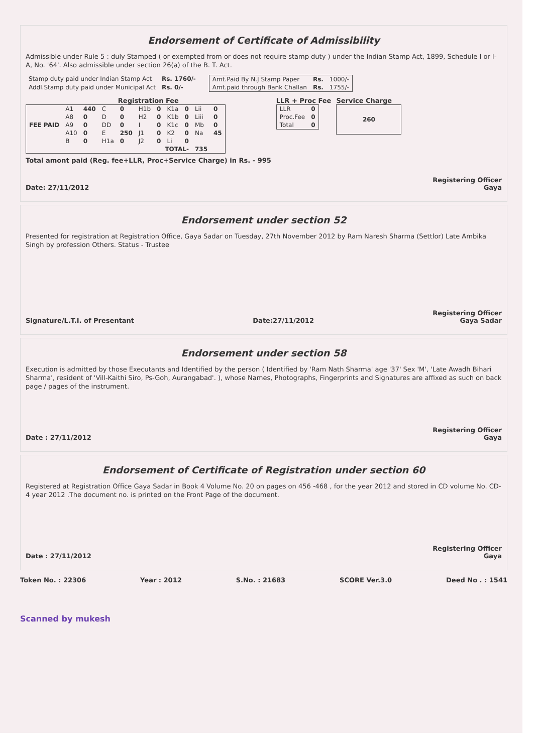Endorsement of Certificate of Admissibility
Admissible under Rule 5 : duly Stamped ( or exempted from or does not require stamp duty ) under the Indian Stamp Act, 1899, Schedule I or I-A, No. '64'. Also admissible under section 26(a) of the B. T. Act.
| Stamp duty paid under Indian Stamp Act | Rs. 1760/- |
| Addl.Stamp duty paid under Municipal Act | Rs. 0/- |
| Amt.Paid By N.J Stamp Paper | Rs. | 1000/- |
| Amt.paid through Bank Challan | Rs. | 1755/- |
Registration Fee
| FEE PAID | A1 | 440 | C | 0 | H1b | 0 | K1a | 0 | Lii | 0 |
| | A8 | 0 | D | 0 | H2 | 0 | K1b | 0 | Liii | 0 |
| | A9 | 0 | DD | 0 | I | 0 | K1c | 0 | Mb | 0 |
| | A10 | 0 | E | 250 | J1 | 0 | K2 | 0 | Na | 45 |
| | B | 0 | H1a | 0 | J2 | 0 | Li | 0 | | |
| TOTAL- | | | | | | | | | 735 | |
Total amont paid (Reg. fee+LLR, Proc+Service Charge) in Rs. - 995
LLR + Proc Fee
| LLR | 0 |
| Proc.Fee | 0 |
| Total | 0 |
Service Charge
| 260 |
Date: 27/11/2012 Registering Officer
Gaya
Endorsement under section 52
Presented for registration at Registration Office, Gaya Sadar on Tuesday, 27th November 2012 by Ram Naresh Sharma (Settlor) Late Ambika Singh by profession Others. Status - Trustee
Signature/L.T.I. of Presentant Date:27/11/2012 Registering Officer
Gaya Sadar
Endorsement under section 58
Execution is admitted by those Executants and Identified by the person ( Identified by 'Ram Nath Sharma' age '37' Sex 'M', 'Late Awadh Bihari Sharma', resident of 'Vill-Kaithi Siro, Ps-Goh, Aurangabad'. ), whose Names, Photographs, Fingerprints and Signatures are affixed as such on back page / pages of the instrument.
Date : 27/11/2012 Registering Officer
Gaya
Endorsement of Certificate of Registration under section 60
Registered at Registration Office Gaya Sadar in Book 4 Volume No. 20 on pages on 456 -468 , for the year 2012 and stored in CD volume No. CD-4 year 2012 .The document no. is printed on the Front Page of the document.
Date : 27/11/2012 Registering Officer
Gaya
Token No. : 22306 Year : 2012 S.No. : 21683 SCORE Ver.3.0 Deed No . : 1541
Scanned by mukesh